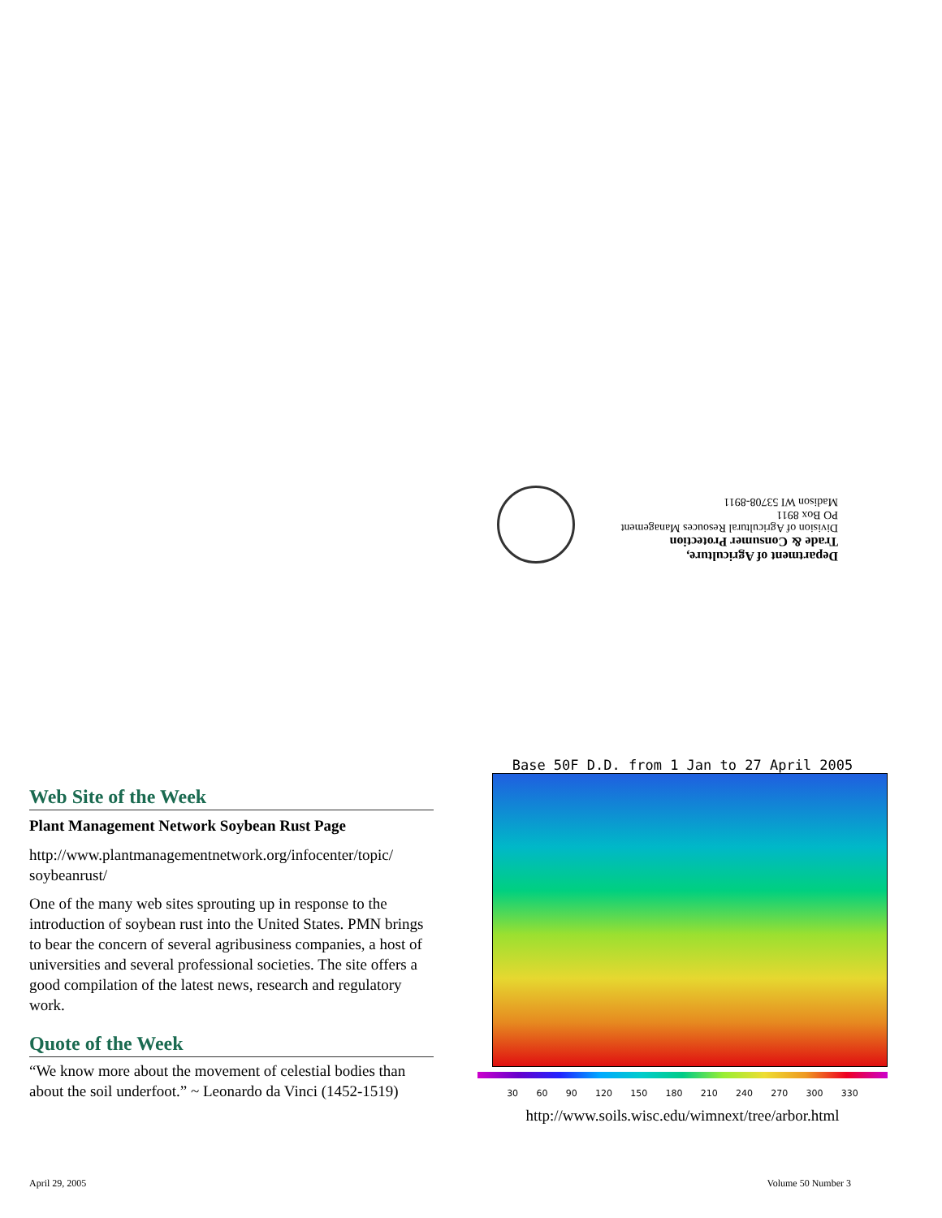Department of Agriculture,
Trade & Consumer Protection
Division of Agricultural Resouces Management
PO Box 8911
Madison WI 53708-8911
Web Site of the Week
Plant Management Network Soybean Rust Page
http://www.plantmanagementnetwork.org/infocenter/topic/ soybeanrust/
One of the many web sites sprouting up in response to the introduction of soybean rust into the United States. PMN brings to bear the concern of several agribusiness companies, a host of universities and several professional societies. The site offers a good compilation of the latest news, research and regulatory work.
Quote of the Week
“We know more about the movement of celestial bodies than about the soil underfoot.” ~ Leonardo da Vinci (1452-1519)
Base 50F D.D. from 1 Jan to 27 April 2005
30 60 90 120 150 180 210 240 270 300 330
http://www.soils.wisc.edu/wimnext/tree/arbor.html
April 29, 2005 Volume 50 Number 3